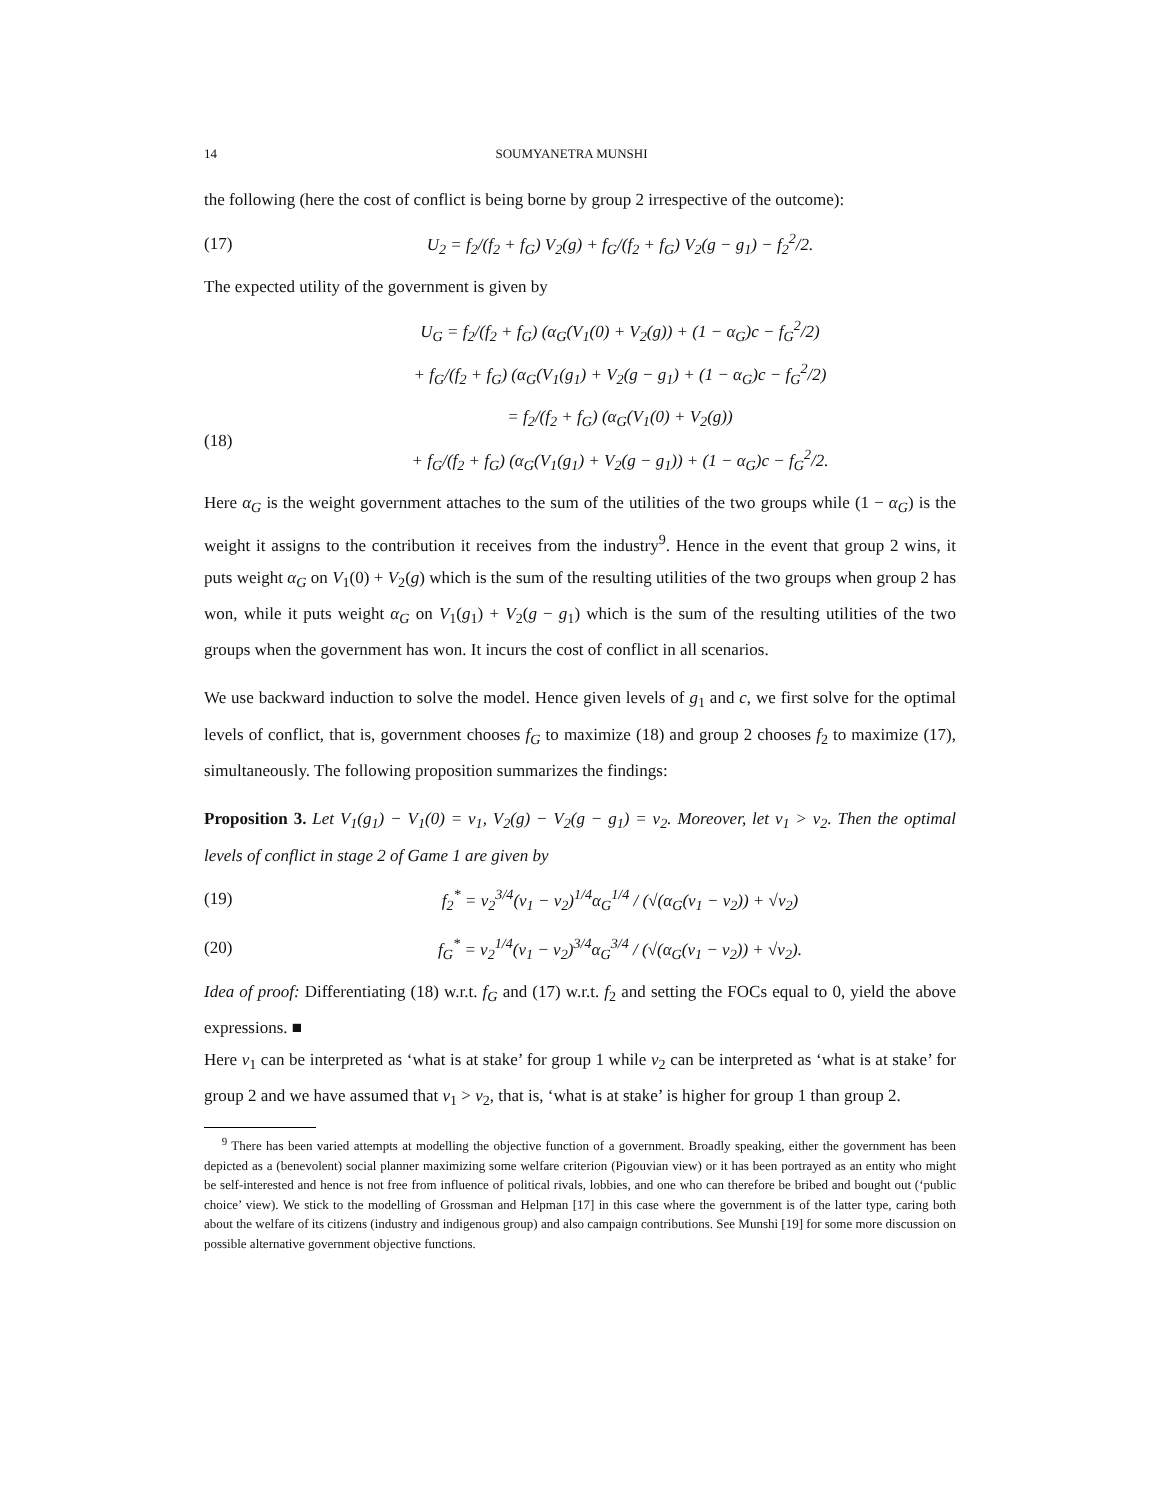14 SOUMYANETRA MUNSHI
the following (here the cost of conflict is being borne by group 2 irrespective of the outcome):
(17) U<sub>2</sub> = f<sub>2</sub>/(f<sub>2</sub> + f<sub>G</sub>) V<sub>2</sub>(g) + f<sub>G</sub>/(f<sub>2</sub> + f<sub>G</sub>) V<sub>2</sub>(g − g<sub>1</sub>) − f<sub>2</sub><sup>2</sup>/2.
The expected utility of the government is given by
U<sub>G</sub> = f<sub>2</sub>/(f<sub>2</sub> + f<sub>G</sub>) (α<sub>G</sub>(V<sub>1</sub>(0) + V<sub>2</sub>(g)) + (1 − α<sub>G</sub>)c − f<sub>G</sub><sup>2</sup>/2)
+ f<sub>G</sub>/(f<sub>2</sub> + f<sub>G</sub>) (α<sub>G</sub>(V<sub>1</sub>(g<sub>1</sub>) + V<sub>2</sub>(g − g<sub>1</sub>) + (1 − α<sub>G</sub>)c − f<sub>G</sub><sup>2</sup>/2)
(18) = f<sub>2</sub>/(f<sub>2</sub> + f<sub>G</sub>) (α<sub>G</sub>(V<sub>1</sub>(0) + V<sub>2</sub>(g))
+ f<sub>G</sub>/(f<sub>2</sub> + f<sub>G</sub>) (α<sub>G</sub>(V<sub>1</sub>(g<sub>1</sub>) + V<sub>2</sub>(g − g<sub>1</sub>)) + (1 − α<sub>G</sub>)c − f<sub>G</sub><sup>2</sup>/2.
Here α<sub>G</sub> is the weight government attaches to the sum of the utilities of the two groups while (1 − α<sub>G</sub>) is the weight it assigns to the contribution it receives from the industry<sup>9</sup>. Hence in the event that group 2 wins, it puts weight α<sub>G</sub> on V<sub>1</sub>(0) + V<sub>2</sub>(g) which is the sum of the resulting utilities of the two groups when group 2 has won, while it puts weight α<sub>G</sub> on V<sub>1</sub>(g<sub>1</sub>) + V<sub>2</sub>(g − g<sub>1</sub>) which is the sum of the resulting utilities of the two groups when the government has won. It incurs the cost of conflict in all scenarios.
We use backward induction to solve the model. Hence given levels of g<sub>1</sub> and c, we first solve for the optimal levels of conflict, that is, government chooses f<sub>G</sub> to maximize (18) and group 2 chooses f<sub>2</sub> to maximize (17), simultaneously. The following proposition summarizes the findings:
Proposition 3. Let V<sub>1</sub>(g<sub>1</sub>) − V<sub>1</sub>(0) = v<sub>1</sub>, V<sub>2</sub>(g) − V<sub>2</sub>(g − g<sub>1</sub>) = v<sub>2</sub>. Moreover, let v<sub>1</sub> > v<sub>2</sub>. Then the optimal levels of conflict in stage 2 of Game 1 are given by
(19) f<sub>2</sub><sup>*</sup> = v<sub>2</sub><sup>3/4</sup>(v<sub>1</sub> − v<sub>2</sub>)<sup>1/4</sup>α<sub>G</sub><sup>1/4</sup> / (√(α<sub>G</sub>(v<sub>1</sub> − v<sub>2</sub>)) + √v<sub>2</sub>)
(20) f<sub>G</sub><sup>*</sup> = v<sub>2</sub><sup>1/4</sup>(v<sub>1</sub> − v<sub>2</sub>)<sup>3/4</sup>α<sub>G</sub><sup>3/4</sup> / (√(α<sub>G</sub>(v<sub>1</sub> − v<sub>2</sub>)) + √v<sub>2</sub>).
Idea of proof: Differentiating (18) w.r.t. f<sub>G</sub> and (17) w.r.t. f<sub>2</sub> and setting the FOCs equal to 0, yield the above expressions. ■
Here v<sub>1</sub> can be interpreted as ‘what is at stake’ for group 1 while v<sub>2</sub> can be interpreted as ‘what is at stake’ for group 2 and we have assumed that v<sub>1</sub> > v<sub>2</sub>, that is, ‘what is at stake’ is higher for group 1 than group 2.
<sup>9</sup> There has been varied attempts at modelling the objective function of a government. Broadly speaking, either the government has been depicted as a (benevolent) social planner maximizing some welfare criterion (Pigouvian view) or it has been portrayed as an entity who might be self-interested and hence is not free from influence of political rivals, lobbies, and one who can therefore be bribed and bought out (‘public choice’ view). We stick to the modelling of Grossman and Helpman [17] in this case where the government is of the latter type, caring both about the welfare of its citizens (industry and indigenous group) and also campaign contributions. See Munshi [19] for some more discussion on possible alternative government objective functions.